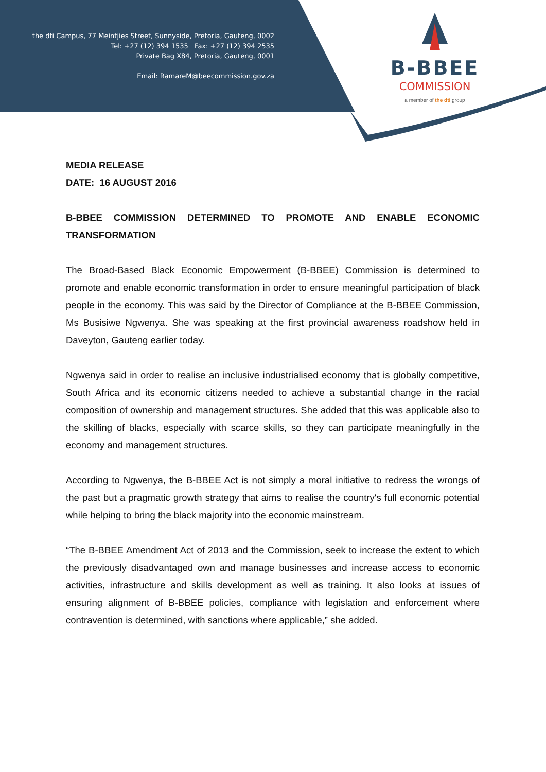the dti Campus, 77 Meintjies Street, Sunnyside, Pretoria, Gauteng, 0002
Tel: +27 (12) 394 1535 Fax: +27 (12) 394 2535
Private Bag X84, Pretoria, Gauteng, 0001
Email: RamareM@beecommission.gov.za
B-BBEE
COMMISSION
a member of the dti group
MEDIA RELEASE
DATE: 16 AUGUST 2016
B-BBEE COMMISSION DETERMINED TO PROMOTE AND ENABLE ECONOMIC TRANSFORMATION
The Broad-Based Black Economic Empowerment (B-BBEE) Commission is determined to promote and enable economic transformation in order to ensure meaningful participation of black people in the economy. This was said by the Director of Compliance at the B-BBEE Commission, Ms Busisiwe Ngwenya. She was speaking at the first provincial awareness roadshow held in Daveyton, Gauteng earlier today.
Ngwenya said in order to realise an inclusive industrialised economy that is globally competitive, South Africa and its economic citizens needed to achieve a substantial change in the racial composition of ownership and management structures. She added that this was applicable also to the skilling of blacks, especially with scarce skills, so they can participate meaningfully in the economy and management structures.
According to Ngwenya, the B-BBEE Act is not simply a moral initiative to redress the wrongs of the past but a pragmatic growth strategy that aims to realise the country's full economic potential while helping to bring the black majority into the economic mainstream.
“The B-BBEE Amendment Act of 2013 and the Commission, seek to increase the extent to which the previously disadvantaged own and manage businesses and increase access to economic activities, infrastructure and skills development as well as training. It also looks at issues of ensuring alignment of B-BBEE policies, compliance with legislation and enforcement where contravention is determined, with sanctions where applicable,” she added.